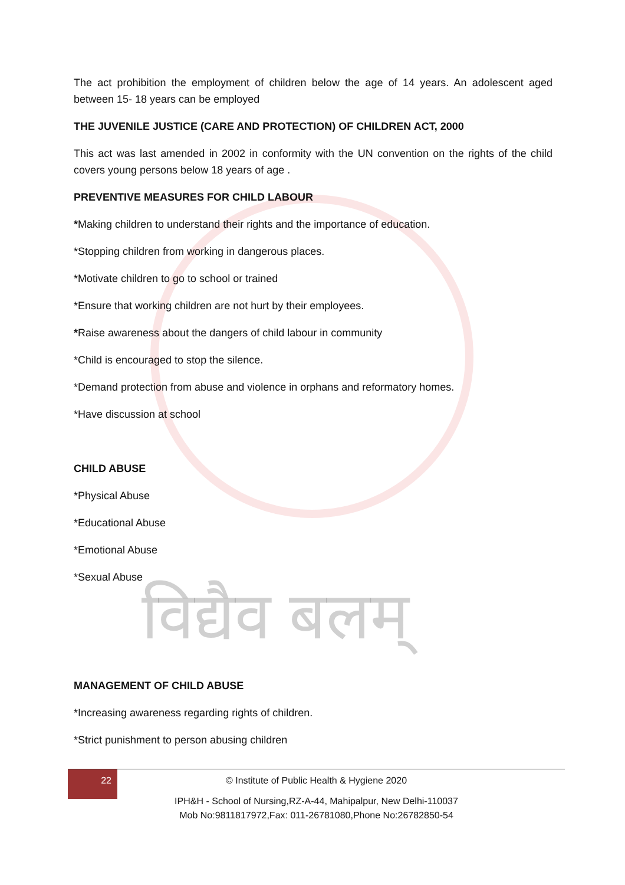विद्यैव बलम्
The act prohibition the employment of children below the age of 14 years. An adolescent aged between 15- 18 years can be employed
THE JUVENILE JUSTICE (CARE AND PROTECTION) OF CHILDREN ACT, 2000
This act was last amended in 2002 in conformity with the UN convention on the rights of the child covers young persons below 18 years of age .
PREVENTIVE MEASURES FOR CHILD LABOUR
*Making children to understand their rights and the importance of education.
*Stopping children from working in dangerous places.
*Motivate children to go to school or trained
*Ensure that working children are not hurt by their employees.
*Raise awareness about the dangers of child labour in community
*Child is encouraged to stop the silence.
*Demand protection from abuse and violence in orphans and reformatory homes.
*Have discussion at school
CHILD ABUSE
*Physical Abuse
*Educational Abuse
*Emotional Abuse
*Sexual Abuse
MANAGEMENT OF CHILD ABUSE
*Increasing awareness regarding rights of children.
*Strict punishment to person abusing children
22
© Institute of Public Health & Hygiene 2020
IPH&H - School of Nursing,RZ-A-44, Mahipalpur, New Delhi-110037
Mob No:9811817972,Fax: 011-26781080,Phone No:26782850-54